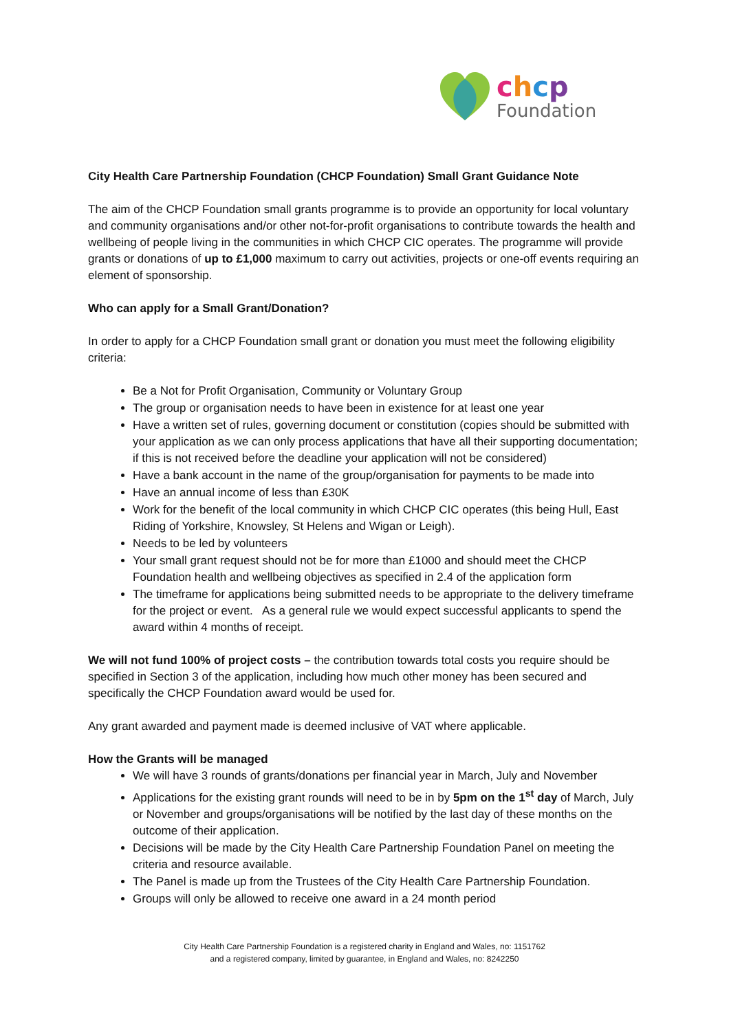chcp
Foundation
City Health Care Partnership Foundation (CHCP Foundation) Small Grant Guidance Note
The aim of the CHCP Foundation small grants programme is to provide an opportunity for local voluntary and community organisations and/or other not-for-profit organisations to contribute towards the health and wellbeing of people living in the communities in which CHCP CIC operates. The programme will provide grants or donations of up to £1,000 maximum to carry out activities, projects or one-off events requiring an element of sponsorship.
Who can apply for a Small Grant/Donation?
In order to apply for a CHCP Foundation small grant or donation you must meet the following eligibility criteria:
Be a Not for Profit Organisation, Community or Voluntary Group
The group or organisation needs to have been in existence for at least one year
Have a written set of rules, governing document or constitution (copies should be submitted with your application as we can only process applications that have all their supporting documentation; if this is not received before the deadline your application will not be considered)
Have a bank account in the name of the group/organisation for payments to be made into
Have an annual income of less than £30K
Work for the benefit of the local community in which CHCP CIC operates (this being Hull, East Riding of Yorkshire, Knowsley, St Helens and Wigan or Leigh).
Needs to be led by volunteers
Your small grant request should not be for more than £1000 and should meet the CHCP Foundation health and wellbeing objectives as specified in 2.4 of the application form
The timeframe for applications being submitted needs to be appropriate to the delivery timeframe for the project or event. As a general rule we would expect successful applicants to spend the award within 4 months of receipt.
We will not fund 100% of project costs – the contribution towards total costs you require should be specified in Section 3 of the application, including how much other money has been secured and specifically the CHCP Foundation award would be used for.
Any grant awarded and payment made is deemed inclusive of VAT where applicable.
How the Grants will be managed
We will have 3 rounds of grants/donations per financial year in March, July and November
Applications for the existing grant rounds will need to be in by 5pm on the 1<sup>st</sup> day of March, July or November and groups/organisations will be notified by the last day of these months on the outcome of their application.
Decisions will be made by the City Health Care Partnership Foundation Panel on meeting the criteria and resource available.
The Panel is made up from the Trustees of the City Health Care Partnership Foundation.
Groups will only be allowed to receive one award in a 24 month period
City Health Care Partnership Foundation is a registered charity in England and Wales, no: 1151762
and a registered company, limited by guarantee, in England and Wales, no: 8242250